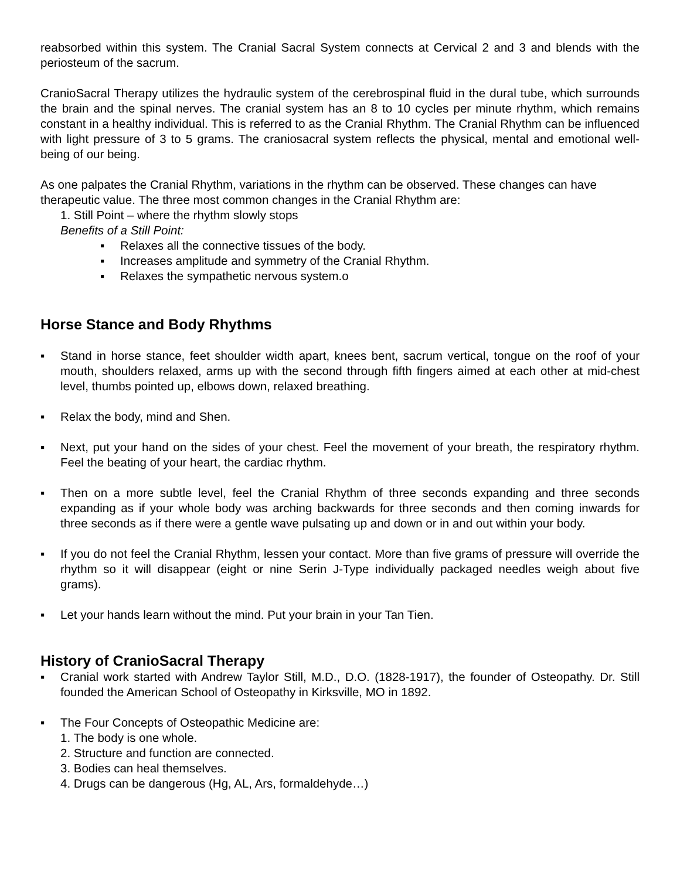reabsorbed within this system. The Cranial Sacral System connects at Cervical 2 and 3 and blends with the periosteum of the sacrum.
CranioSacral Therapy utilizes the hydraulic system of the cerebrospinal fluid in the dural tube, which surrounds the brain and the spinal nerves. The cranial system has an 8 to 10 cycles per minute rhythm, which remains constant in a healthy individual. This is referred to as the Cranial Rhythm. The Cranial Rhythm can be influenced with light pressure of 3 to 5 grams. The craniosacral system reflects the physical, mental and emotional well-being of our being.
As one palpates the Cranial Rhythm, variations in the rhythm can be observed. These changes can have therapeutic value. The three most common changes in the Cranial Rhythm are:
1. Still Point – where the rhythm slowly stops
Benefits of a Still Point:
▪ Relaxes all the connective tissues of the body.
▪ Increases amplitude and symmetry of the Cranial Rhythm.
▪ Relaxes the sympathetic nervous system.o
Horse Stance and Body Rhythms
▪ Stand in horse stance, feet shoulder width apart, knees bent, sacrum vertical, tongue on the roof of your mouth, shoulders relaxed, arms up with the second through fifth fingers aimed at each other at mid-chest level, thumbs pointed up, elbows down, relaxed breathing.
▪ Relax the body, mind and Shen.
▪ Next, put your hand on the sides of your chest. Feel the movement of your breath, the respiratory rhythm. Feel the beating of your heart, the cardiac rhythm.
▪ Then on a more subtle level, feel the Cranial Rhythm of three seconds expanding and three seconds expanding as if your whole body was arching backwards for three seconds and then coming inwards for three seconds as if there were a gentle wave pulsating up and down or in and out within your body.
▪ If you do not feel the Cranial Rhythm, lessen your contact. More than five grams of pressure will override the rhythm so it will disappear (eight or nine Serin J-Type individually packaged needles weigh about five grams).
▪ Let your hands learn without the mind. Put your brain in your Tan Tien.
History of CranioSacral Therapy
▪ Cranial work started with Andrew Taylor Still, M.D., D.O. (1828-1917), the founder of Osteopathy. Dr. Still founded the American School of Osteopathy in Kirksville, MO in 1892.
▪ The Four Concepts of Osteopathic Medicine are:
1. The body is one whole.
2. Structure and function are connected.
3. Bodies can heal themselves.
4. Drugs can be dangerous (Hg, AL, Ars, formaldehyde…)